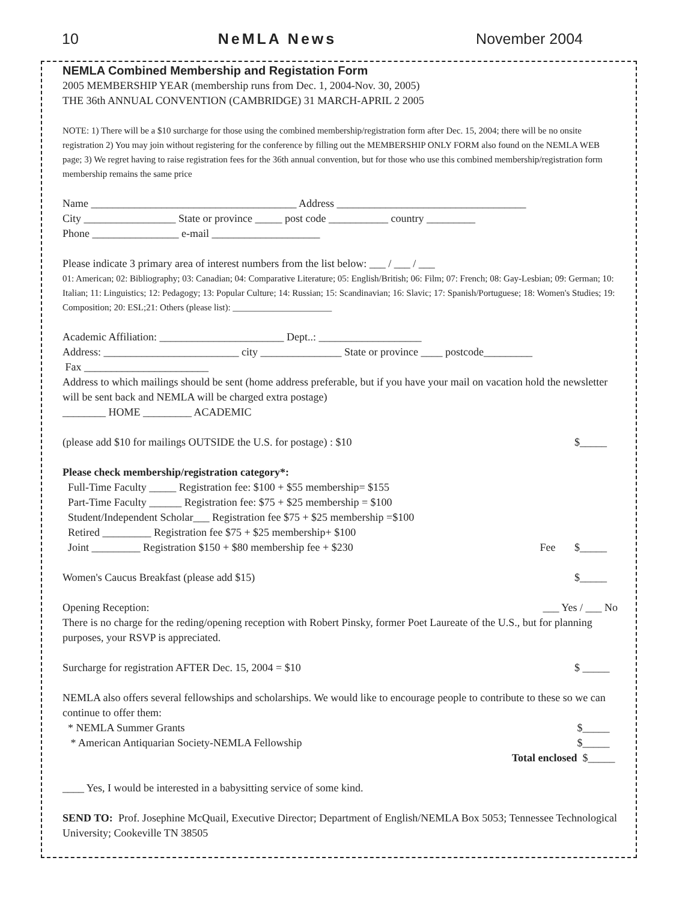10 NeMLA News November 2004
NEMLA Combined Membership and Registation Form
2005 MEMBERSHIP YEAR (membership runs from Dec. 1, 2004-Nov. 30, 2005)
THE 36th ANNUAL CONVENTION (CAMBRIDGE) 31 MARCH-APRIL 2 2005
NOTE: 1) There will be a $10 surcharge for those using the combined membership/registration form after Dec. 15, 2004; there will be no onsite registration 2) You may join without registering for the conference by filling out the MEMBERSHIP ONLY FORM also found on the NEMLA WEB page; 3) We regret having to raise registration fees for the 36th annual convention, but for those who use this combined membership/registration form membership remains the same price
Name ______________________________________ Address ___________________________________
City _________________ State or province _____ post code ___________ country _________
Phone ________________ e-mail ____________________
Please indicate 3 primary area of interest numbers from the list below: ___ / ___ / ___
01: American; 02: Bibliography; 03: Canadian; 04: Comparative Literature; 05: English/British; 06: Film; 07: French; 08: Gay-Lesbian; 09: German; 10: Italian; 11: Linguistics; 12: Pedagogy; 13: Popular Culture; 14: Russian; 15: Scandinavian; 16: Slavic; 17: Spanish/Portuguese; 18: Women's Studies; 19: Composition; 20: ESL;21: Others (please list): ______________________
Academic Affiliation: _______________________ Dept..: ___________________
Address: _________________________ city _______________ State or province ____ postcode_________
Fax _______________________
Address to which mailings should be sent (home address preferable, but if you have your mail on vacation hold the newsletter will be sent back and NEMLA will be charged extra postage)
________ HOME _________ ACADEMIC
(please add $10 for mailings OUTSIDE the U.S. for postage) : $10 $_____
Please check membership/registration category*:
Full-Time Faculty _____ Registration fee: $100 + $55 membership= $155
Part-Time Faculty ______ Registration fee: $75 + $25 membership = $100
Student/Independent Scholar___ Registration fee $75 + $25 membership =$100
Retired _________ Registration fee $75 + $25 membership+ $100
Joint _________ Registration $150 + $80 membership fee + $230 Fee $_____
Women's Caucus Breakfast (please add $15) $_____
Opening Reception: ___ Yes / ___ No
There is no charge for the reding/opening reception with Robert Pinsky, former Poet Laureate of the U.S., but for planning purposes, your RSVP is appreciated.
Surcharge for registration AFTER Dec. 15, 2004 = $10 $ _____
NEMLA also offers several fellowships and scholarships. We would like to encourage people to contribute to these so we can continue to offer them:
* NEMLA Summer Grants $_____
* American Antiquarian Society-NEMLA Fellowship $_____
Total enclosed $_____
____ Yes, I would be interested in a babysitting service of some kind.
SEND TO: Prof. Josephine McQuail, Executive Director; Department of English/NEMLA Box 5053; Tennessee Technological University; Cookeville TN 38505